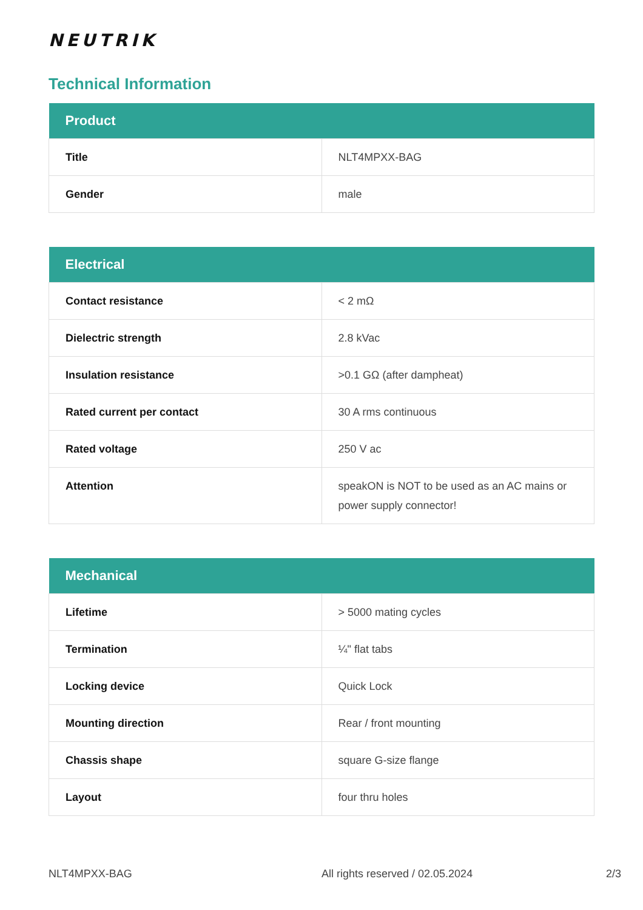NEUTRIK
Technical Information
| Product | |
| --- | --- |
| Title | NLT4MPXX-BAG |
| Gender | male |
| Electrical | |
| --- | --- |
| Contact resistance | < 2 mΩ |
| Dielectric strength | 2.8 kVac |
| Insulation resistance | >0.1 GΩ (after dampheat) |
| Rated current per contact | 30 A rms continuous |
| Rated voltage | 250 V ac |
| Attention | speakON is NOT to be used as an AC mains or power supply connector! |
| Mechanical | |
| --- | --- |
| Lifetime | > 5000 mating cycles |
| Termination | ¼" flat tabs |
| Locking device | Quick Lock |
| Mounting direction | Rear / front mounting |
| Chassis shape | square G-size flange |
| Layout | four thru holes |
NLT4MPXX-BAG All rights reserved / 02.05.2024 2/3